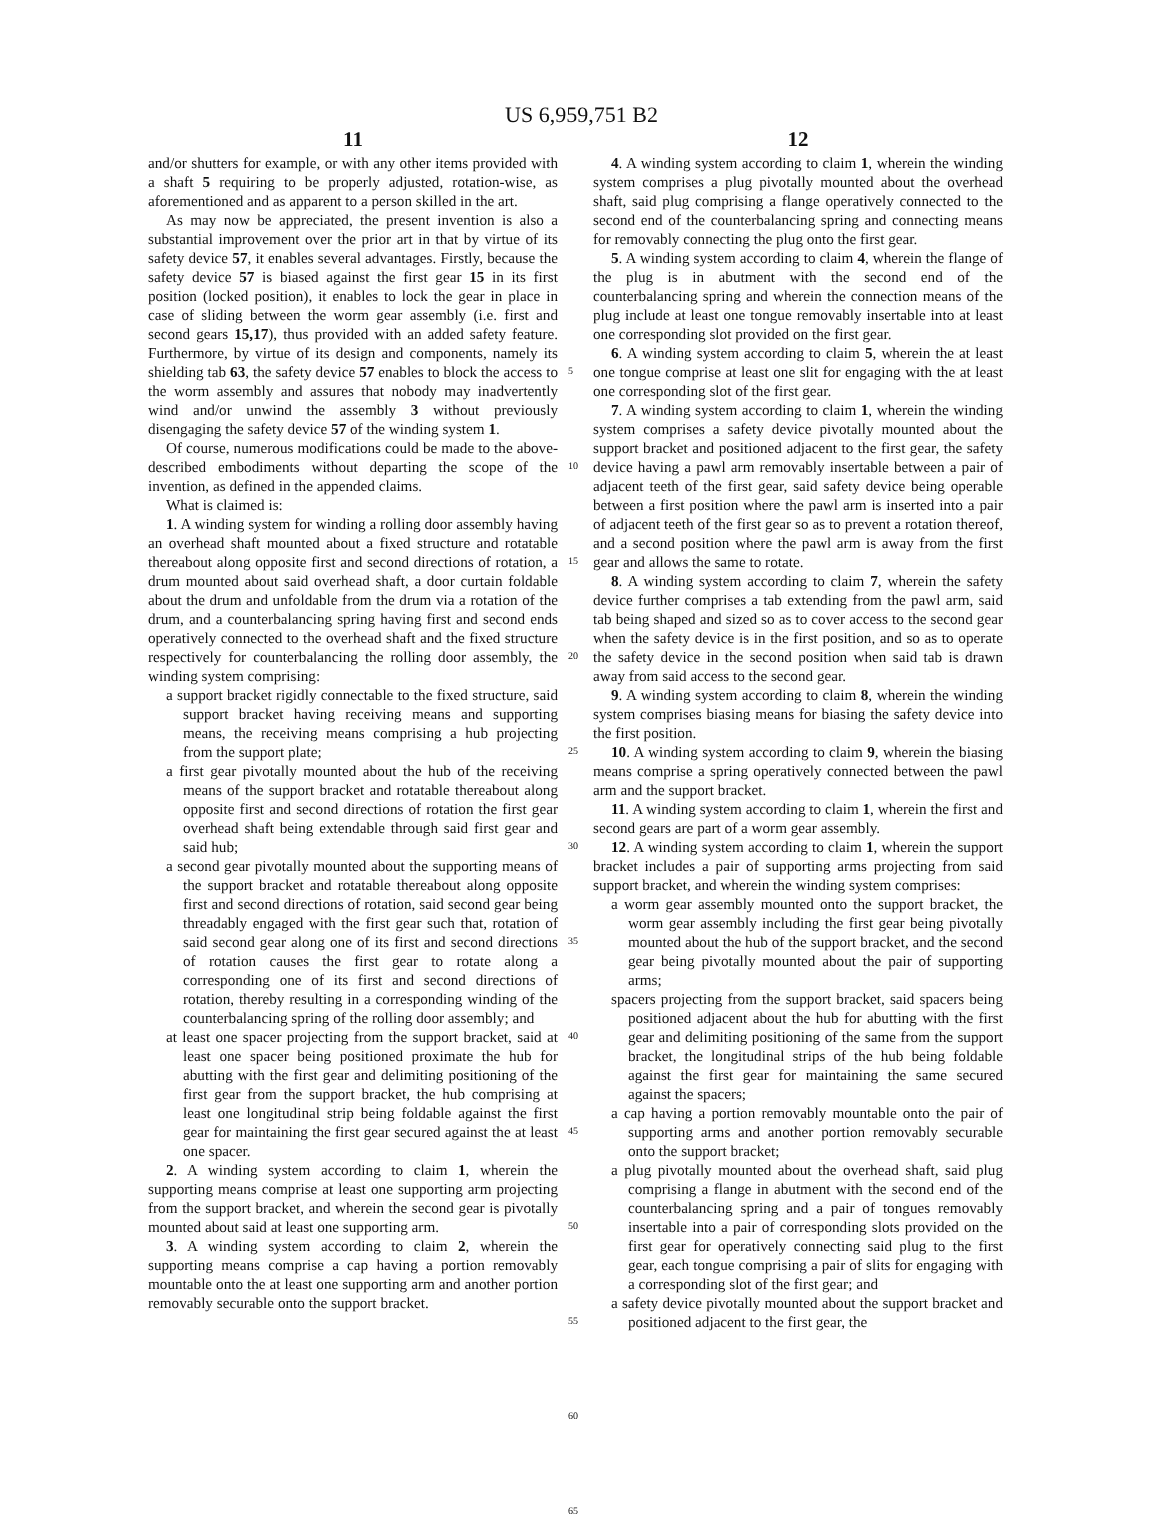US 6,959,751 B2
11
and/or shutters for example, or with any other items provided with a shaft 5 requiring to be properly adjusted, rotation-wise, as aforementioned and as apparent to a person skilled in the art.
As may now be appreciated, the present invention is also a substantial improvement over the prior art in that by virtue of its safety device 57, it enables several advantages. Firstly, because the safety device 57 is biased against the first gear 15 in its first position (locked position), it enables to lock the gear in place in case of sliding between the worm gear assembly (i.e. first and second gears 15,17), thus provided with an added safety feature. Furthermore, by virtue of its design and components, namely its shielding tab 63, the safety device 57 enables to block the access to the worm assembly and assures that nobody may inadvertently wind and/or unwind the assembly 3 without previously disengaging the safety device 57 of the winding system 1.
Of course, numerous modifications could be made to the above-described embodiments without departing the scope of the invention, as defined in the appended claims.
What is claimed is:
1. A winding system for winding a rolling door assembly having an overhead shaft mounted about a fixed structure and rotatable thereabout along opposite first and second directions of rotation, a drum mounted about said overhead shaft, a door curtain foldable about the drum and unfoldable from the drum via a rotation of the drum, and a counterbalancing spring having first and second ends operatively connected to the overhead shaft and the fixed structure respectively for counterbalancing the rolling door assembly, the winding system comprising:
a support bracket rigidly connectable to the fixed structure, said support bracket having receiving means and supporting means, the receiving means comprising a hub projecting from the support plate;
a first gear pivotally mounted about the hub of the receiving means of the support bracket and rotatable thereabout along opposite first and second directions of rotation the first gear overhead shaft being extendable through said first gear and said hub;
a second gear pivotally mounted about the supporting means of the support bracket and rotatable thereabout along opposite first and second directions of rotation, said second gear being threadably engaged with the first gear such that, rotation of said second gear along one of its first and second directions of rotation causes the first gear to rotate along a corresponding one of its first and second directions of rotation, thereby resulting in a corresponding winding of the counterbalancing spring of the rolling door assembly; and
at least one spacer projecting from the support bracket, said at least one spacer being positioned proximate the hub for abutting with the first gear and delimiting positioning of the first gear from the support bracket, the hub comprising at least one longitudinal strip being foldable against the first gear for maintaining the first gear secured against the at least one spacer.
2. A winding system according to claim 1, wherein the supporting means comprise at least one supporting arm projecting from the support bracket, and wherein the second gear is pivotally mounted about said at least one supporting arm.
3. A winding system according to claim 2, wherein the supporting means comprise a cap having a portion removably mountable onto the at least one supporting arm and another portion removably securable onto the support bracket.
5
10
15
20
25
30
35
40
45
50
55
60
65
12
4. A winding system according to claim 1, wherein the winding system comprises a plug pivotally mounted about the overhead shaft, said plug comprising a flange operatively connected to the second end of the counterbalancing spring and connecting means for removably connecting the plug onto the first gear.
5. A winding system according to claim 4, wherein the flange of the plug is in abutment with the second end of the counterbalancing spring and wherein the connection means of the plug include at least one tongue removably insertable into at least one corresponding slot provided on the first gear.
6. A winding system according to claim 5, wherein the at least one tongue comprise at least one slit for engaging with the at least one corresponding slot of the first gear.
7. A winding system according to claim 1, wherein the winding system comprises a safety device pivotally mounted about the support bracket and positioned adjacent to the first gear, the safety device having a pawl arm removably insertable between a pair of adjacent teeth of the first gear, said safety device being operable between a first position where the pawl arm is inserted into a pair of adjacent teeth of the first gear so as to prevent a rotation thereof, and a second position where the pawl arm is away from the first gear and allows the same to rotate.
8. A winding system according to claim 7, wherein the safety device further comprises a tab extending from the pawl arm, said tab being shaped and sized so as to cover access to the second gear when the safety device is in the first position, and so as to operate the safety device in the second position when said tab is drawn away from said access to the second gear.
9. A winding system according to claim 8, wherein the winding system comprises biasing means for biasing the safety device into the first position.
10. A winding system according to claim 9, wherein the biasing means comprise a spring operatively connected between the pawl arm and the support bracket.
11. A winding system according to claim 1, wherein the first and second gears are part of a worm gear assembly.
12. A winding system according to claim 1, wherein the support bracket includes a pair of supporting arms projecting from said support bracket, and wherein the winding system comprises:
a worm gear assembly mounted onto the support bracket, the worm gear assembly including the first gear being pivotally mounted about the hub of the support bracket, and the second gear being pivotally mounted about the pair of supporting arms;
spacers projecting from the support bracket, said spacers being positioned adjacent about the hub for abutting with the first gear and delimiting positioning of the same from the support bracket, the longitudinal strips of the hub being foldable against the first gear for maintaining the same secured against the spacers;
a cap having a portion removably mountable onto the pair of supporting arms and another portion removably securable onto the support bracket;
a plug pivotally mounted about the overhead shaft, said plug comprising a flange in abutment with the second end of the counterbalancing spring and a pair of tongues removably insertable into a pair of corresponding slots provided on the first gear for operatively connecting said plug to the first gear, each tongue comprising a pair of slits for engaging with a corresponding slot of the first gear; and
a safety device pivotally mounted about the support bracket and positioned adjacent to the first gear, the